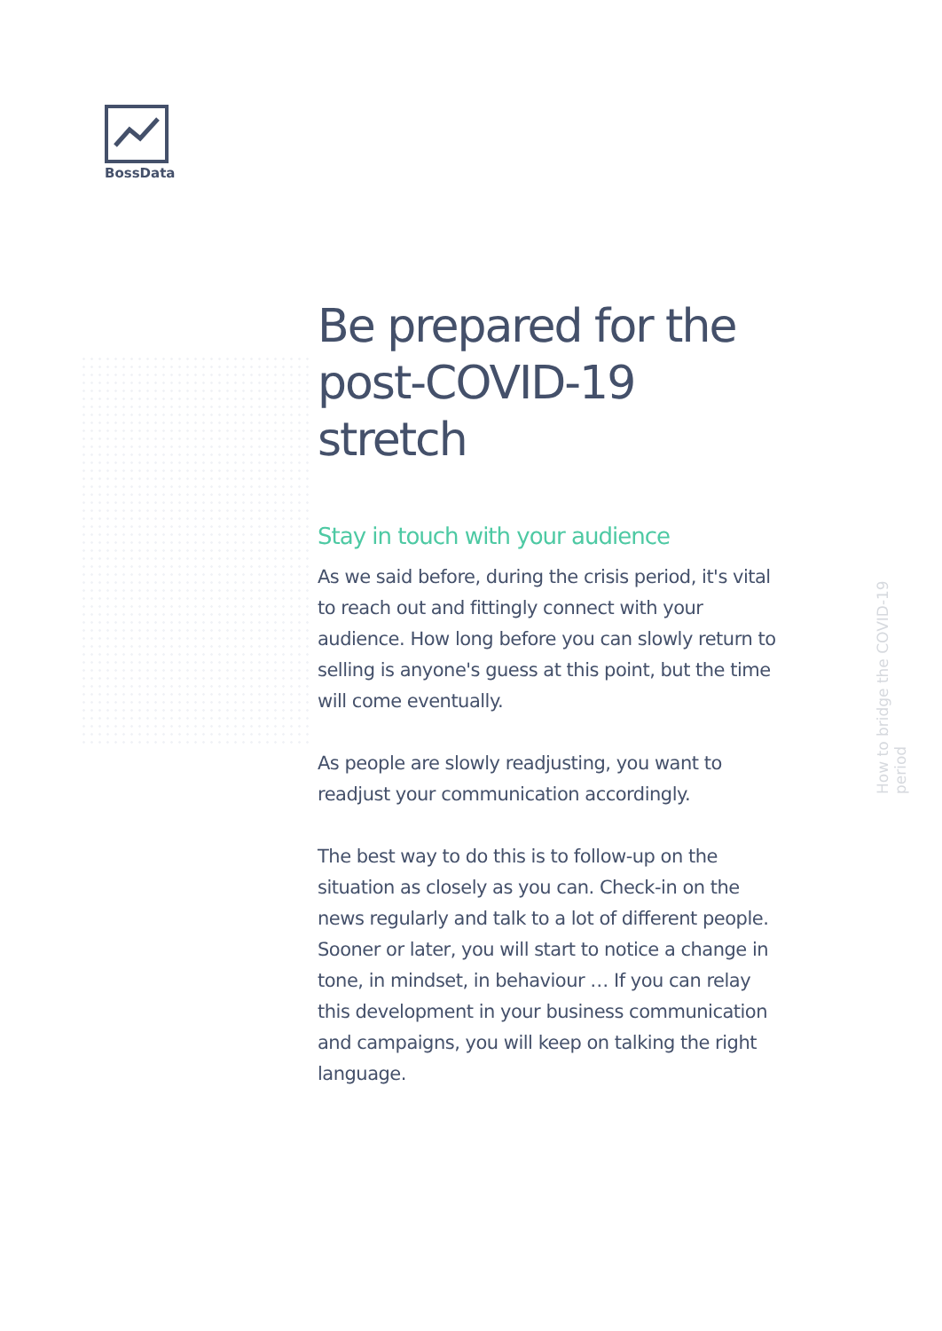BossData
Be prepared for the post-COVID-19 stretch
Stay in touch with your audience
As we said before, during the crisis period, it's vital to reach out and fittingly connect with your audience. How long before you can slowly return to selling is anyone's guess at this point, but the time will come eventually.
As people are slowly readjusting, you want to readjust your communication accordingly.
The best way to do this is to follow-up on the situation as closely as you can. Check-in on the news regularly and talk to a lot of different people. Sooner or later, you will start to notice a change in tone, in mindset, in behaviour … If you can relay this development in your business communication and campaigns, you will keep on talking the right language.
How to bridge the COVID-19 period